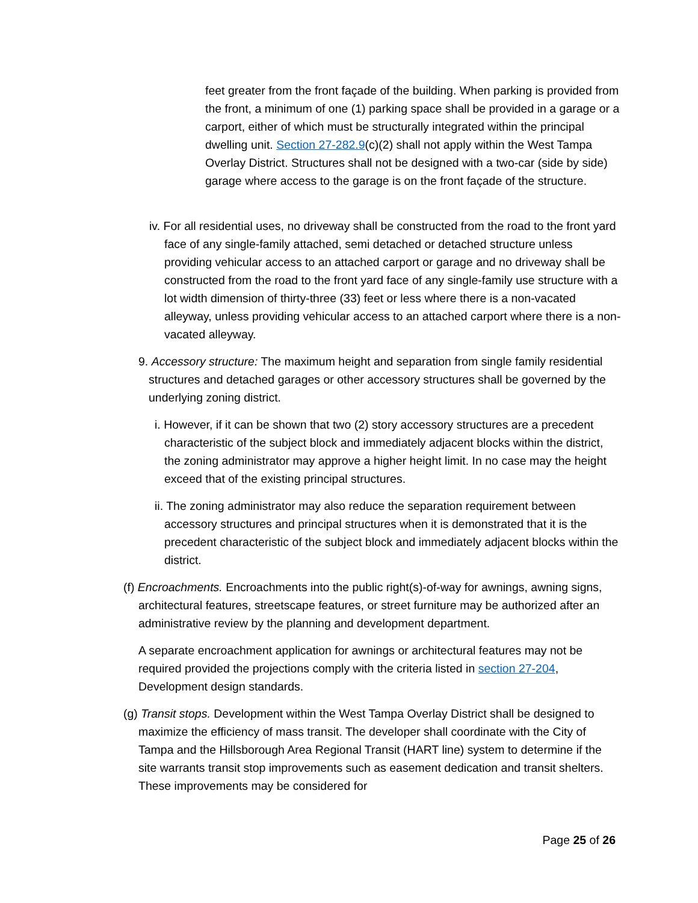feet greater from the front façade of the building. When parking is provided from the front, a minimum of one (1) parking space shall be provided in a garage or a carport, either of which must be structurally integrated within the principal dwelling unit. Section 27-282.9(c)(2) shall not apply within the West Tampa Overlay District. Structures shall not be designed with a two-car (side by side) garage where access to the garage is on the front façade of the structure.
iv. For all residential uses, no driveway shall be constructed from the road to the front yard face of any single-family attached, semi detached or detached structure unless providing vehicular access to an attached carport or garage and no driveway shall be constructed from the road to the front yard face of any single-family use structure with a lot width dimension of thirty-three (33) feet or less where there is a non-vacated alleyway, unless providing vehicular access to an attached carport where there is a non-vacated alleyway.
9. Accessory structure: The maximum height and separation from single family residential structures and detached garages or other accessory structures shall be governed by the underlying zoning district.
i. However, if it can be shown that two (2) story accessory structures are a precedent characteristic of the subject block and immediately adjacent blocks within the district, the zoning administrator may approve a higher height limit. In no case may the height exceed that of the existing principal structures.
ii. The zoning administrator may also reduce the separation requirement between accessory structures and principal structures when it is demonstrated that it is the precedent characteristic of the subject block and immediately adjacent blocks within the district.
(f) Encroachments. Encroachments into the public right(s)-of-way for awnings, awning signs, architectural features, streetscape features, or street furniture may be authorized after an administrative review by the planning and development department.
A separate encroachment application for awnings or architectural features may not be required provided the projections comply with the criteria listed in section 27-204, Development design standards.
(g) Transit stops. Development within the West Tampa Overlay District shall be designed to maximize the efficiency of mass transit. The developer shall coordinate with the City of Tampa and the Hillsborough Area Regional Transit (HART line) system to determine if the site warrants transit stop improvements such as easement dedication and transit shelters. These improvements may be considered for
Page 25 of 26